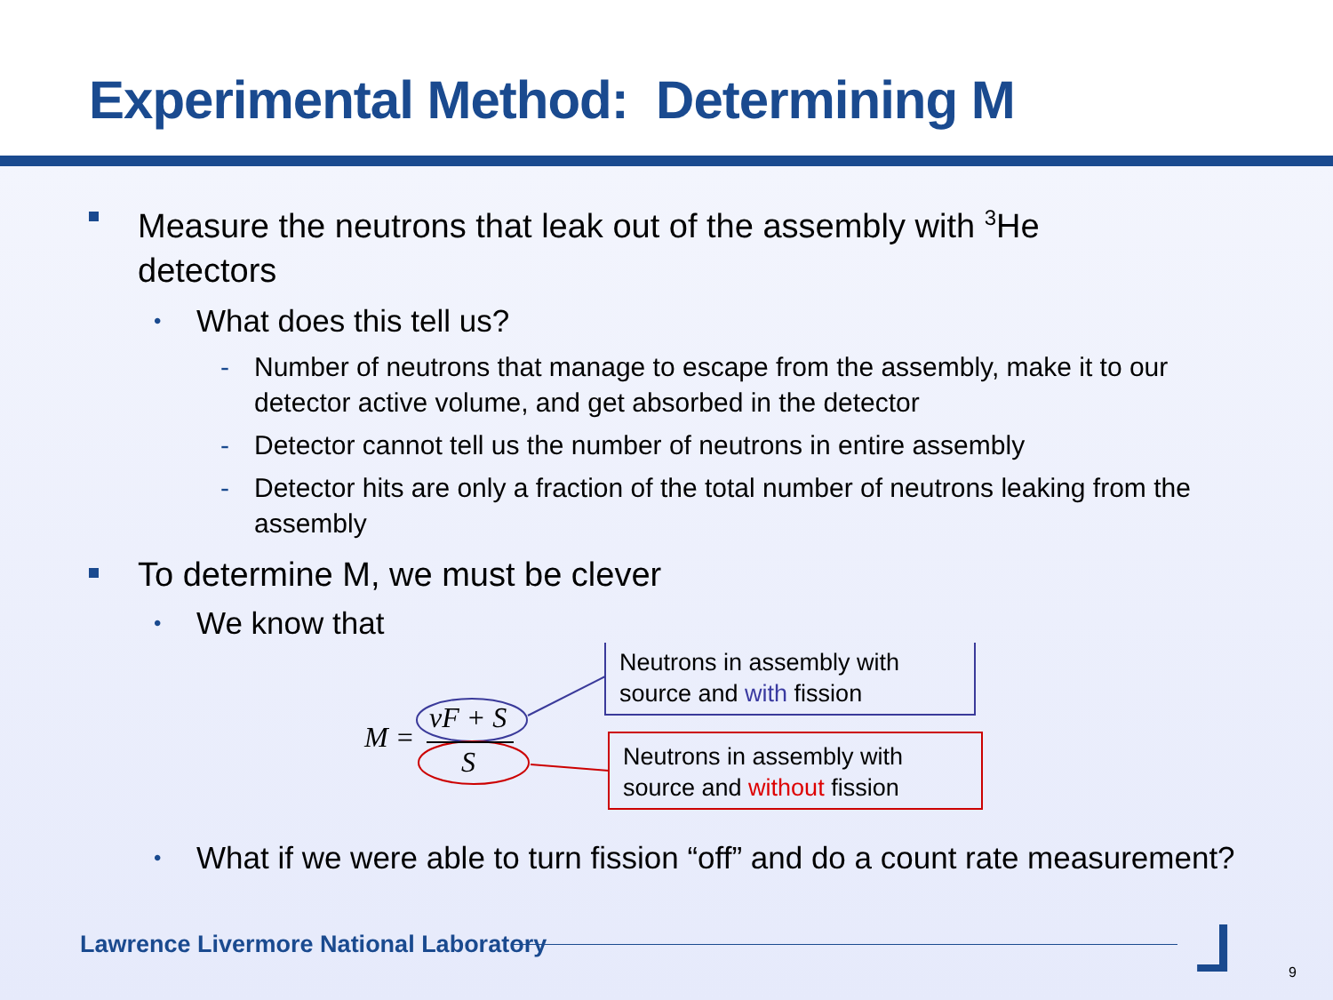Experimental Method: Determining M
Measure the neutrons that leak out of the assembly with <sup>3</sup>He detectors
• What does this tell us?
- Number of neutrons that manage to escape from the assembly, make it to our detector active volume, and get absorbed in the detector
- Detector cannot tell us the number of neutrons in entire assembly
- Detector hits are only a fraction of the total number of neutrons leaking from the assembly
To determine M, we must be clever
• We know that
M =
νF + S
S
Neutrons in assembly with
source and with fission
Neutrons in assembly with
source and without fission
• What if we were able to turn fission “off” and do a count rate measurement?
Lawrence Livermore National Laboratory
⅃ 9